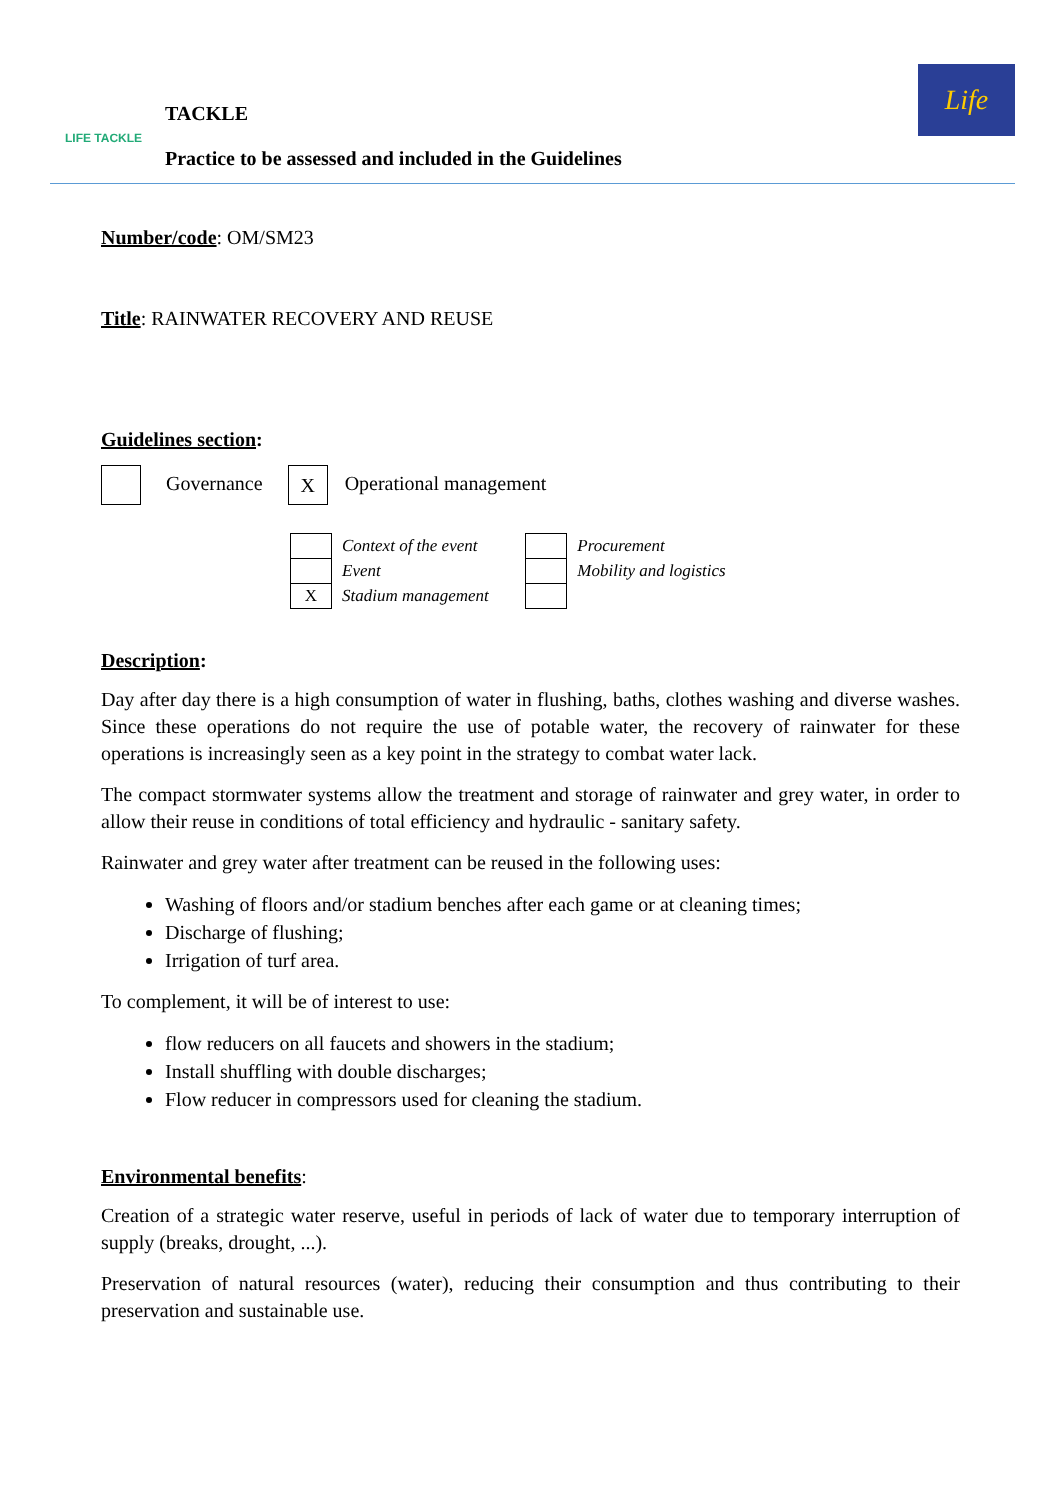LIFE TACKLE
TACKLE
Practice to be assessed and included in the Guidelines
Life
Number/code: OM/SM23
Title: RAINWATER RECOVERY AND REUSE
Guidelines section:
Governance X Operational management
| | Context of the event |
| | Event |
| X | Stadium management |
| | Procurement |
| | Mobility and logistics |
Description:
Day after day there is a high consumption of water in flushing, baths, clothes washing and diverse washes. Since these operations do not require the use of potable water, the recovery of rainwater for these operations is increasingly seen as a key point in the strategy to combat water lack.
The compact stormwater systems allow the treatment and storage of rainwater and grey water, in order to allow their reuse in conditions of total efficiency and hydraulic - sanitary safety.
Rainwater and grey water after treatment can be reused in the following uses:
Washing of floors and/or stadium benches after each game or at cleaning times;
Discharge of flushing;
Irrigation of turf area.
To complement, it will be of interest to use:
flow reducers on all faucets and showers in the stadium;
Install shuffling with double discharges;
Flow reducer in compressors used for cleaning the stadium.
Environmental benefits:
Creation of a strategic water reserve, useful in periods of lack of water due to temporary interruption of supply (breaks, drought, ...).
Preservation of natural resources (water), reducing their consumption and thus contributing to their preservation and sustainable use.